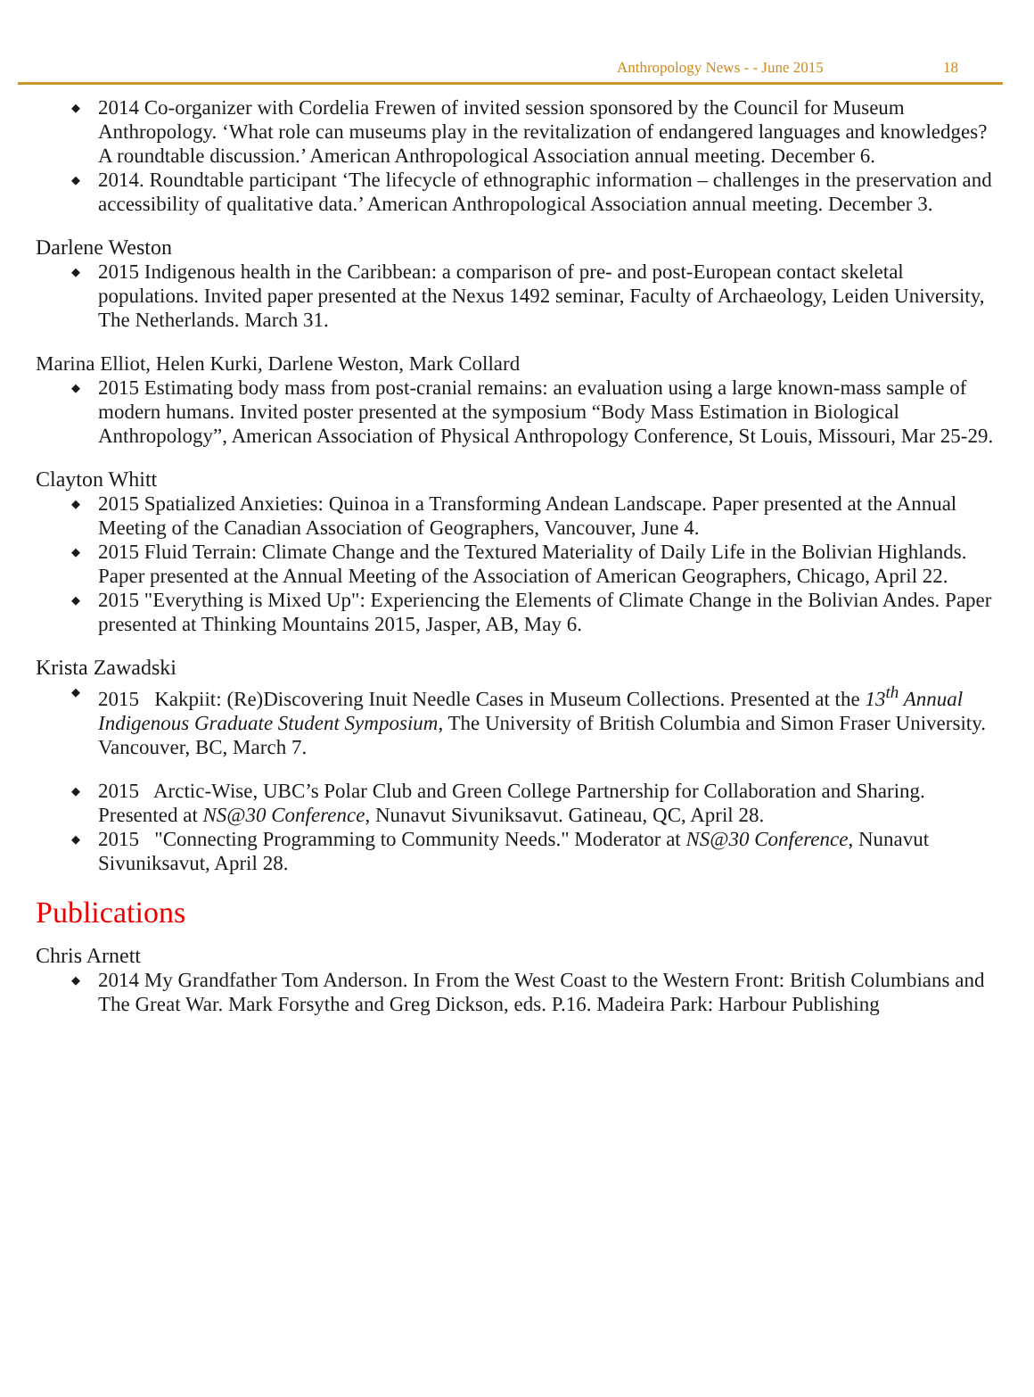Anthropology News - - June 2015 18
2014 Co-organizer with Cordelia Frewen of invited session sponsored by the Council for Museum Anthropology. ‘What role can museums play in the revitalization of endangered languages and knowledges? A roundtable discussion.’ American Anthropological Association annual meeting. December 6.
2014. Roundtable participant ‘The lifecycle of ethnographic information – challenges in the preservation and accessibility of qualitative data.’ American Anthropological Association annual meeting. December 3.
Darlene Weston
2015 Indigenous health in the Caribbean: a comparison of pre- and post-European contact skeletal populations. Invited paper presented at the Nexus 1492 seminar, Faculty of Archaeology, Leiden University, The Netherlands. March 31.
Marina Elliot, Helen Kurki, Darlene Weston, Mark Collard
2015 Estimating body mass from post-cranial remains: an evaluation using a large known-mass sample of modern humans. Invited poster presented at the symposium “Body Mass Estimation in Biological Anthropology”, American Association of Physical Anthropology Conference, St Louis, Missouri, Mar 25-29.
Clayton Whitt
2015 Spatialized Anxieties: Quinoa in a Transforming Andean Landscape. Paper presented at the Annual Meeting of the Canadian Association of Geographers, Vancouver, June 4.
2015 Fluid Terrain: Climate Change and the Textured Materiality of Daily Life in the Bolivian Highlands. Paper presented at the Annual Meeting of the Association of American Geographers, Chicago, April 22.
2015 "Everything is Mixed Up": Experiencing the Elements of Climate Change in the Bolivian Andes. Paper presented at Thinking Mountains 2015, Jasper, AB, May 6.
Krista Zawadski
2015 Kakpiit: (Re)Discovering Inuit Needle Cases in Museum Collections. Presented at the 13<sup>th</sup> Annual Indigenous Graduate Student Symposium, The University of British Columbia and Simon Fraser University. Vancouver, BC, March 7.
2015 Arctic-Wise, UBC’s Polar Club and Green College Partnership for Collaboration and Sharing. Presented at NS@30 Conference, Nunavut Sivuniksavut. Gatineau, QC, April 28.
2015 "Connecting Programming to Community Needs." Moderator at NS@30 Conference, Nunavut Sivuniksavut, April 28.
Publications
Chris Arnett
2014 My Grandfather Tom Anderson. In From the West Coast to the Western Front: British Columbians and The Great War. Mark Forsythe and Greg Dickson, eds. P.16. Madeira Park: Harbour Publishing